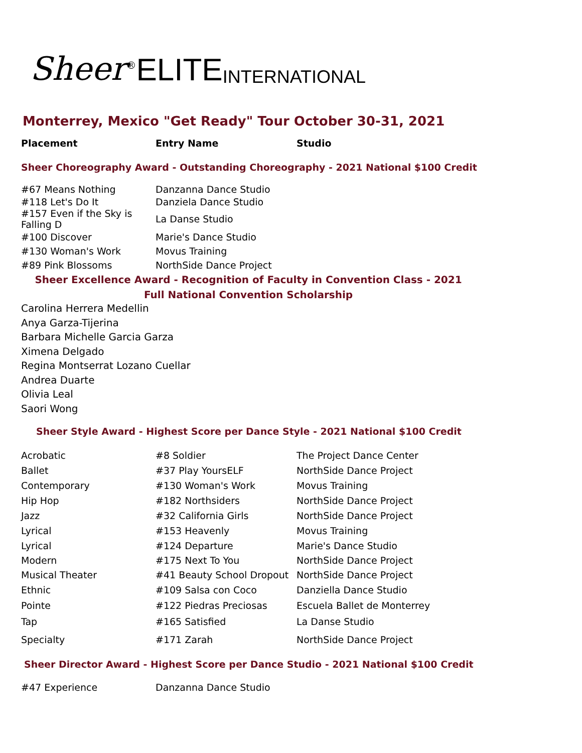Sheer<sup>®</sup>ELITE INTERNATIONAL
Monterrey, Mexico "Get Ready" Tour October 30-31, 2021
| Placement | Entry Name | Studio |
| --- | --- | --- |
Sheer Choreography Award - Outstanding Choreography - 2021 National $100 Credit
| #67 Means Nothing | Danzanna Dance Studio |
| #118 Let's Do It | Danziela Dance Studio |
| #157 Even if the Sky is Falling D | La Danse Studio |
| #100 Discover | Marie's Dance Studio |
| #130 Woman's Work | Movus Training |
| #89 Pink Blossoms | NorthSide Dance Project |
Sheer Excellence Award - Recognition of Faculty in Convention Class - 2021
Full National Convention Scholarship
Carolina Herrera Medellin
Anya Garza-Tijerina
Barbara Michelle Garcia Garza
Ximena Delgado
Regina Montserrat Lozano Cuellar
Andrea Duarte
Olivia Leal
Saori Wong
Sheer Style Award - Highest Score per Dance Style - 2021 National $100 Credit
| Acrobatic | #8 Soldier | The Project Dance Center |
| Ballet | #37 Play YoursELF | NorthSide Dance Project |
| Contemporary | #130 Woman's Work | Movus Training |
| Hip Hop | #182 Northsiders | NorthSide Dance Project |
| Jazz | #32 California Girls | NorthSide Dance Project |
| Lyrical | #153 Heavenly | Movus Training |
| Lyrical | #124 Departure | Marie's Dance Studio |
| Modern | #175 Next To You | NorthSide Dance Project |
| Musical Theater | #41 Beauty School Dropout | NorthSide Dance Project |
| Ethnic | #109 Salsa con Coco | Danziella Dance Studio |
| Pointe | #122 Piedras Preciosas | Escuela Ballet de Monterrey |
| Tap | #165 Satisfied | La Danse Studio |
| Specialty | #171 Zarah | NorthSide Dance Project |
Sheer Director Award - Highest Score per Dance Studio - 2021 National $100 Credit
| #47 Experience | Danzanna Dance Studio |